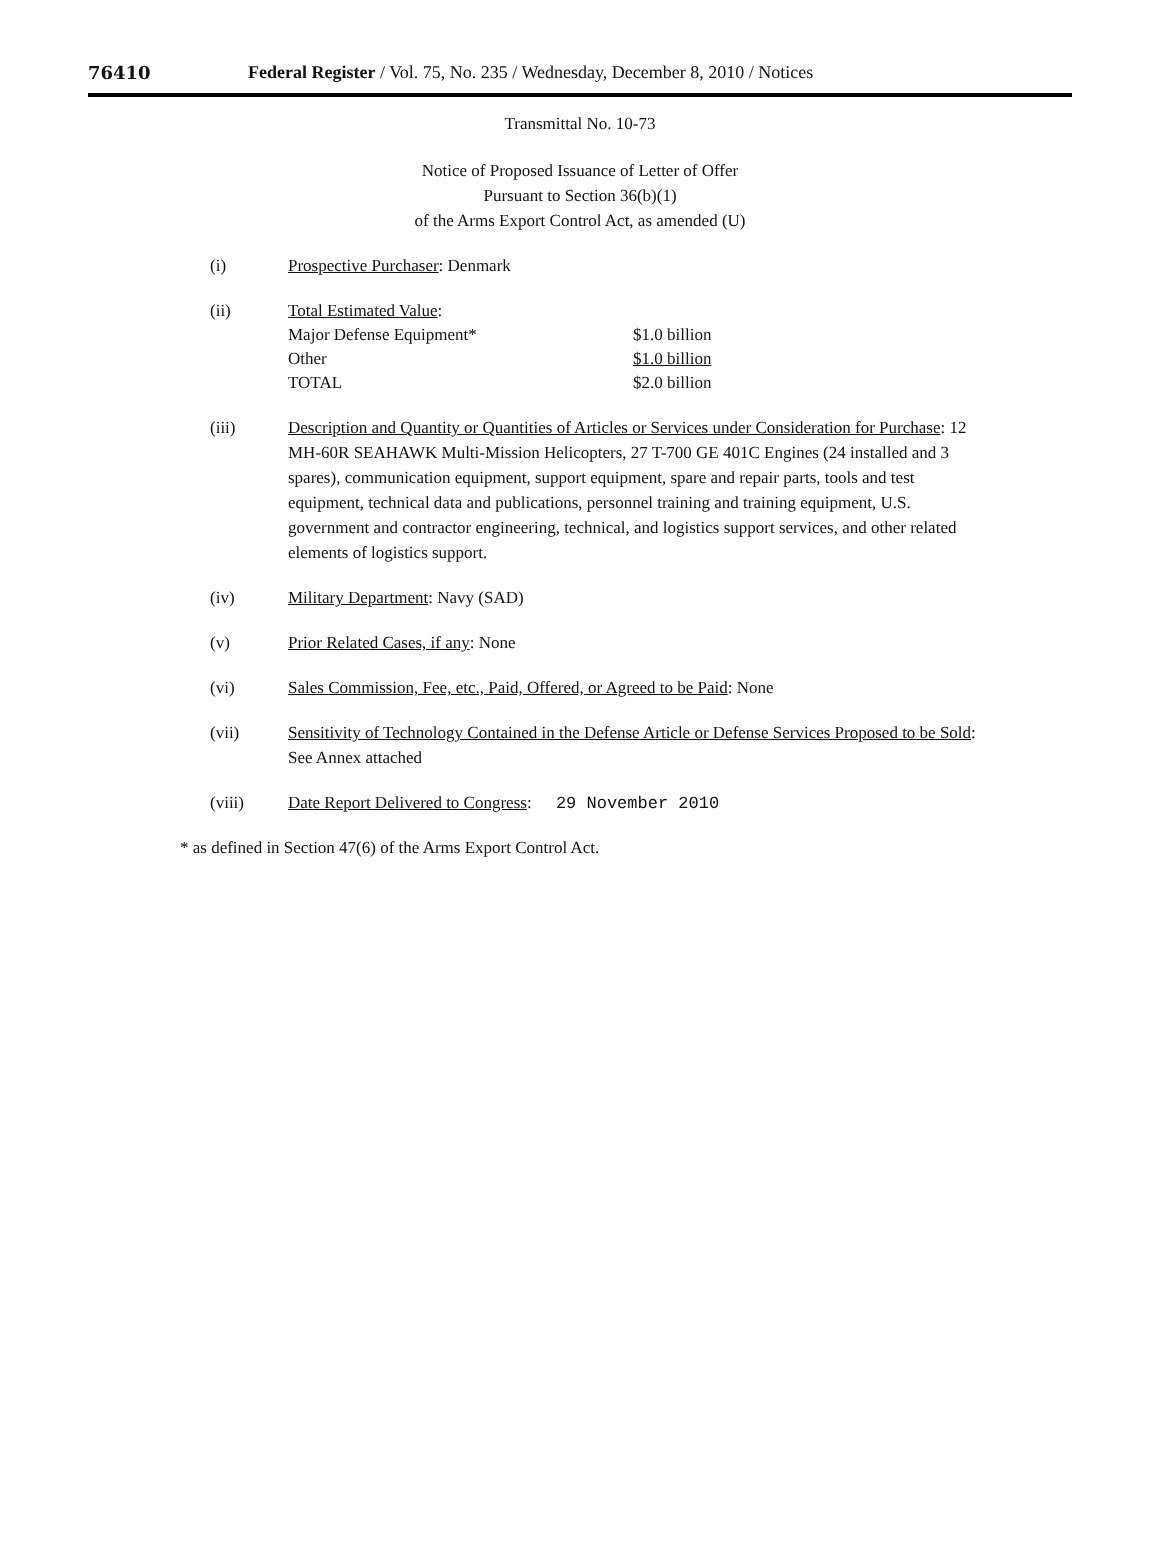76410 Federal Register / Vol. 75, No. 235 / Wednesday, December 8, 2010 / Notices
Transmittal No. 10-73
Notice of Proposed Issuance of Letter of Offer
Pursuant to Section 36(b)(1)
of the Arms Export Control Act, as amended (U)
(i) Prospective Purchaser: Denmark
(ii) Total Estimated Value:
| Major Defense Equipment* | $1.0 billion |
| Other | $1.0 billion |
| TOTAL | $2.0 billion |
(iii) Description and Quantity or Quantities of Articles or Services under Consideration for Purchase: 12 MH-60R SEAHAWK Multi-Mission Helicopters, 27 T-700 GE 401C Engines (24 installed and 3 spares), communication equipment, support equipment, spare and repair parts, tools and test equipment, technical data and publications, personnel training and training equipment, U.S. government and contractor engineering, technical, and logistics support services, and other related elements of logistics support.
(iv) Military Department: Navy (SAD)
(v) Prior Related Cases, if any: None
(vi) Sales Commission, Fee, etc., Paid, Offered, or Agreed to be Paid: None
(vii) Sensitivity of Technology Contained in the Defense Article or Defense Services Proposed to be Sold: See Annex attached
(viii) Date Report Delivered to Congress: 29 November 2010
* as defined in Section 47(6) of the Arms Export Control Act.